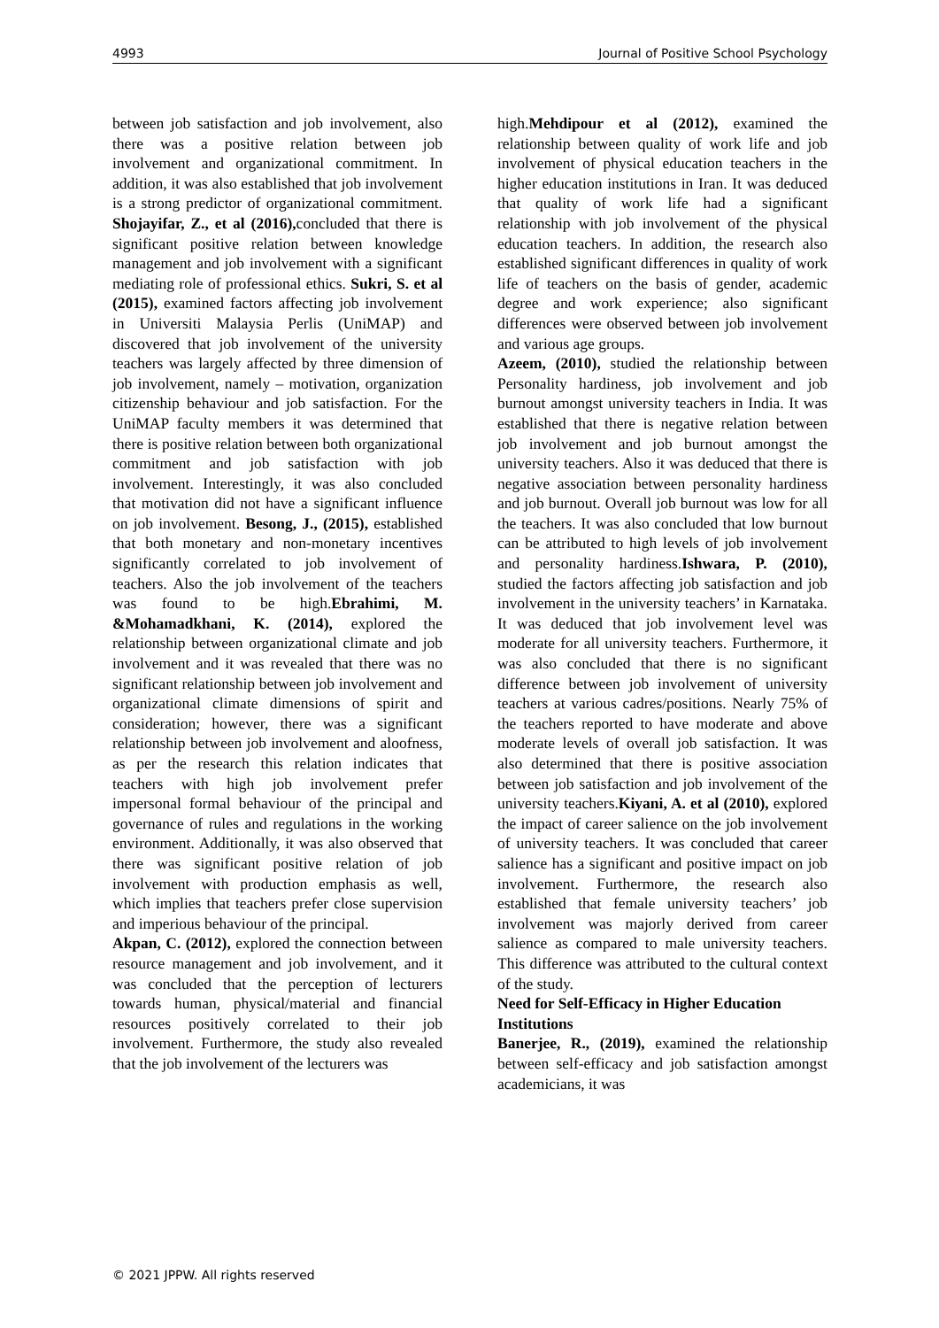4993 Journal of Positive School Psychology
between job satisfaction and job involvement, also there was a positive relation between job involvement and organizational commitment. In addition, it was also established that job involvement is a strong predictor of organizational commitment. Shojayifar, Z., et al (2016), concluded that there is significant positive relation between knowledge management and job involvement with a significant mediating role of professional ethics. Sukri, S. et al (2015), examined factors affecting job involvement in Universiti Malaysia Perlis (UniMAP) and discovered that job involvement of the university teachers was largely affected by three dimension of job involvement, namely – motivation, organization citizenship behaviour and job satisfaction. For the UniMAP faculty members it was determined that there is positive relation between both organizational commitment and job satisfaction with job involvement. Interestingly, it was also concluded that motivation did not have a significant influence on job involvement. Besong, J., (2015), established that both monetary and non-monetary incentives significantly correlated to job involvement of teachers. Also the job involvement of the teachers was found to be high.Ebrahimi, M. &Mohamadkhani, K. (2014), explored the relationship between organizational climate and job involvement and it was revealed that there was no significant relationship between job involvement and organizational climate dimensions of spirit and consideration; however, there was a significant relationship between job involvement and aloofness, as per the research this relation indicates that teachers with high job involvement prefer impersonal formal behaviour of the principal and governance of rules and regulations in the working environment. Additionally, it was also observed that there was significant positive relation of job involvement with production emphasis as well, which implies that teachers prefer close supervision and imperious behaviour of the principal.
Akpan, C. (2012), explored the connection between resource management and job involvement, and it was concluded that the perception of lecturers towards human, physical/material and financial resources positively correlated to their job involvement. Furthermore, the study also revealed that the job involvement of the lecturers was
high.Mehdipour et al (2012), examined the relationship between quality of work life and job involvement of physical education teachers in the higher education institutions in Iran. It was deduced that quality of work life had a significant relationship with job involvement of the physical education teachers. In addition, the research also established significant differences in quality of work life of teachers on the basis of gender, academic degree and work experience; also significant differences were observed between job involvement and various age groups.
Azeem, (2010), studied the relationship between Personality hardiness, job involvement and job burnout amongst university teachers in India. It was established that there is negative relation between job involvement and job burnout amongst the university teachers. Also it was deduced that there is negative association between personality hardiness and job burnout. Overall job burnout was low for all the teachers. It was also concluded that low burnout can be attributed to high levels of job involvement and personality hardiness.Ishwara, P. (2010), studied the factors affecting job satisfaction and job involvement in the university teachers’ in Karnataka. It was deduced that job involvement level was moderate for all university teachers. Furthermore, it was also concluded that there is no significant difference between job involvement of university teachers at various cadres/positions. Nearly 75% of the teachers reported to have moderate and above moderate levels of overall job satisfaction. It was also determined that there is positive association between job satisfaction and job involvement of the university teachers.Kiyani, A. et al (2010), explored the impact of career salience on the job involvement of university teachers. It was concluded that career salience has a significant and positive impact on job involvement. Furthermore, the research also established that female university teachers’ job involvement was majorly derived from career salience as compared to male university teachers. This difference was attributed to the cultural context of the study.
Need for Self-Efficacy in Higher Education Institutions
Banerjee, R., (2019), examined the relationship between self-efficacy and job satisfaction amongst academicians, it was
© 2021 JPPW. All rights reserved